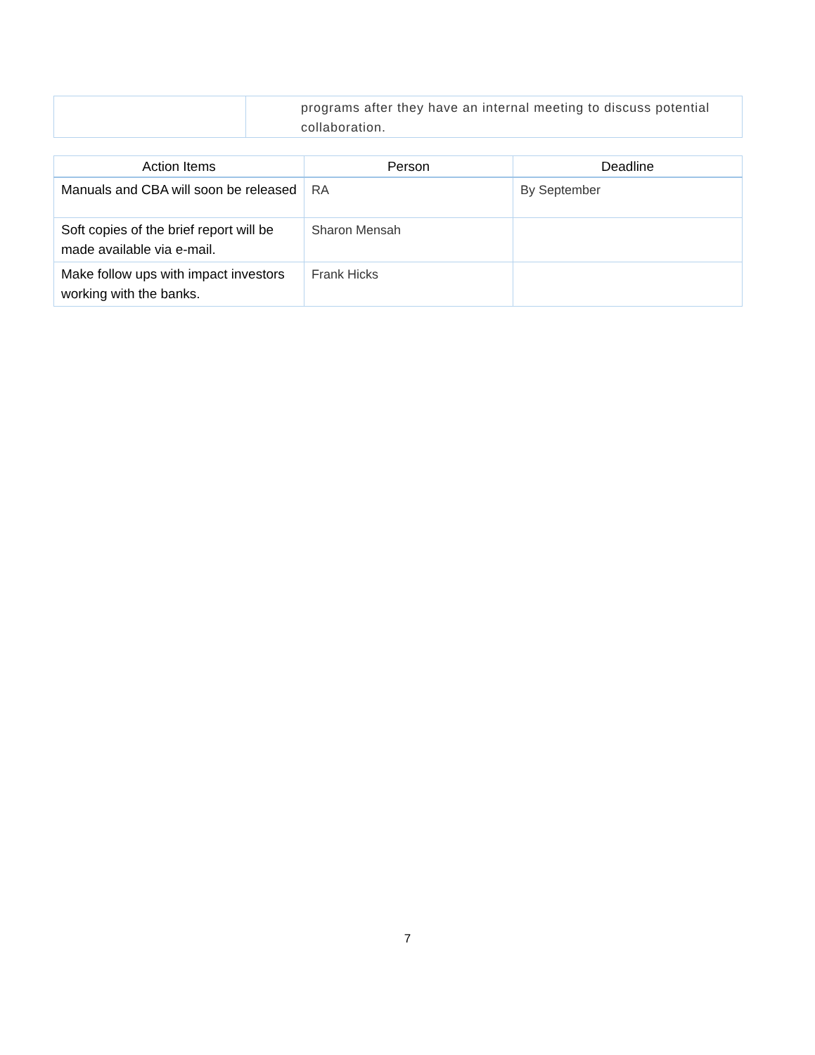| | programs after they have an internal meeting to discuss potential collaboration. |
| Action Items | Person | Deadline |
| --- | --- | --- |
| Manuals and CBA will soon be released | RA | By September |
| Soft copies of the brief report will be made available via e-mail. | Sharon Mensah | |
| Make follow ups with impact investors working with the banks. | Frank Hicks | |
7